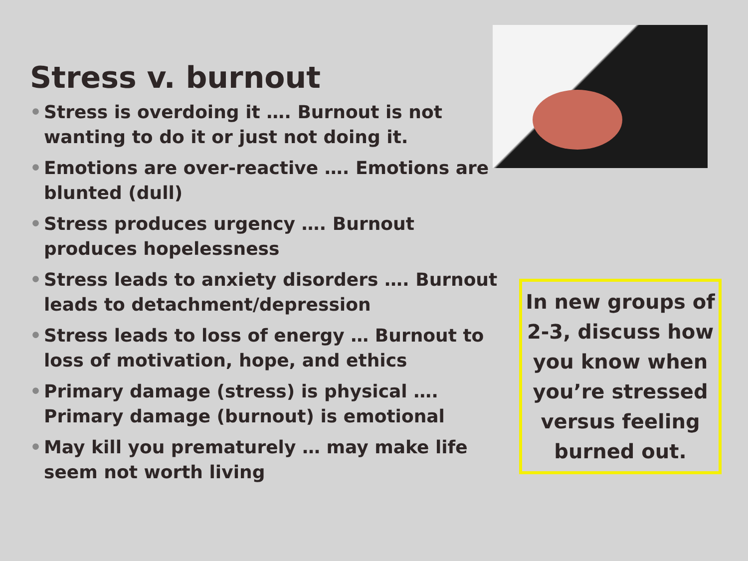Stress v. burnout
• Stress is overdoing it …. Burnout is not wanting to do it or just not doing it.
• Emotions are over-reactive …. Emotions are blunted (dull)
• Stress produces urgency …. Burnout produces hopelessness
• Stress leads to anxiety disorders …. Burnout leads to detachment/depression
• Stress leads to loss of energy … Burnout to loss of motivation, hope, and ethics
• Primary damage (stress) is physical …. Primary damage (burnout) is emotional
• May kill you prematurely … may make life seem not worth living
In new groups of 2-3, discuss how you know when you’re stressed versus feeling burned out.